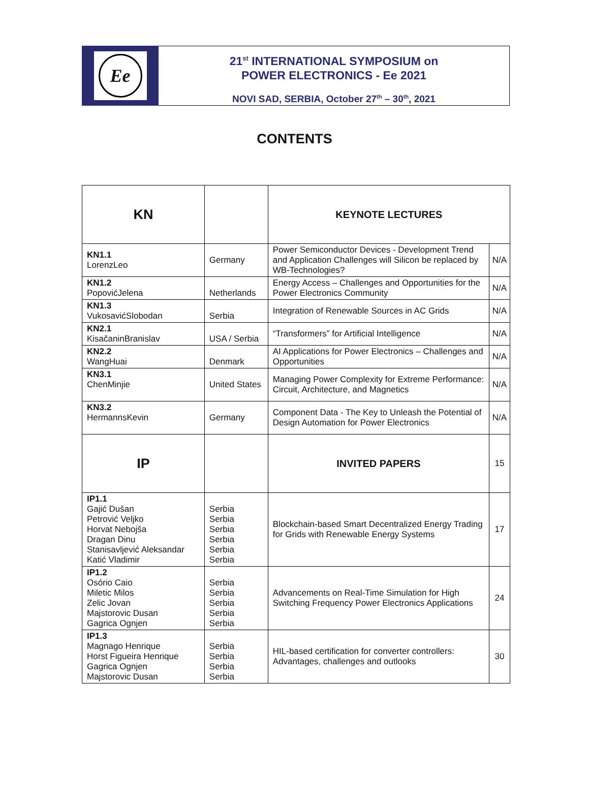Ee
21<sup>st</sup> INTERNATIONAL SYMPOSIUM on
POWER ELECTRONICS - Ee 2021
NOVI SAD, SERBIA, October 27<sup>th</sup> – 30<sup>th</sup>, 2021
CONTENTS
| KN | | KEYNOTE LECTURES | |
| KN1.1 LorenzLeo | Germany | Power Semiconductor Devices - Development Trend and Application Challenges will Silicon be replaced by WB-Technologies? | N/A |
| KN1.2 PopovićJelena | Netherlands | Energy Access – Challenges and Opportunities for the Power Electronics Community | N/A |
| KN1.3 VukosavićSlobodan | Serbia | Integration of Renewable Sources in AC Grids | N/A |
| KN2.1 KisačaninBranislav | USA / Serbia | “Transformers” for Artificial Intelligence | N/A |
| KN2.2 WangHuai | Denmark | AI Applications for Power Electronics – Challenges and Opportunities | N/A |
| KN3.1 ChenMinjie | United States | Managing Power Complexity for Extreme Performance: Circuit, Architecture, and Magnetics | N/A |
| KN3.2 HermannsKevin | Germany | Component Data - The Key to Unleash the Potential of Design Automation for Power Electronics | N/A |
| IP | | INVITED PAPERS | 15 |
| IP1.1 Gajić Dušan Petrović Veljko Horvat Nebojša Dragan Dinu Stanisavljević Aleksandar Katić Vladimir | Serbia Serbia Serbia Serbia Serbia Serbia | Blockchain-based Smart Decentralized Energy Trading for Grids with Renewable Energy Systems | 17 |
| IP1.2 Osório Caio Miletic Milos Zelic Jovan Majstorovic Dusan Gagrica Ognjen | Serbia Serbia Serbia Serbia Serbia | Advancements on Real-Time Simulation for High Switching Frequency Power Electronics Applications | 24 |
| IP1.3 Magnago Henrique Horst Figueira Henrique Gagrica Ognjen Majstorovic Dusan | Serbia Serbia Serbia Serbia | HIL-based certification for converter controllers: Advantages, challenges and outlooks | 30 |